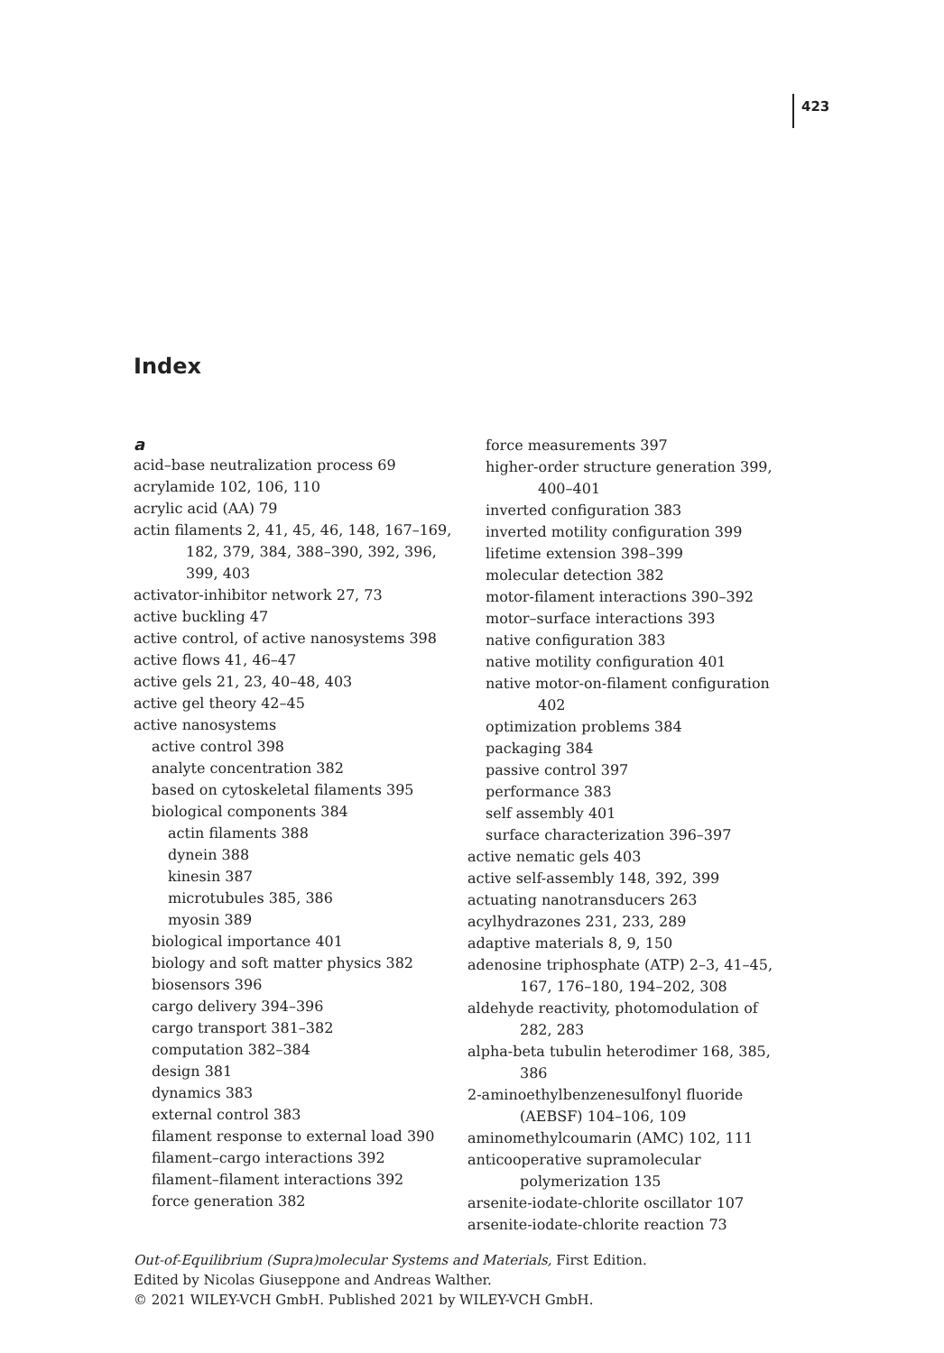423
Index
a
acid–base neutralization process 69
acrylamide 102, 106, 110
acrylic acid (AA) 79
actin filaments 2, 41, 45, 46, 148, 167–169, 182, 379, 384, 388–390, 392, 396, 399, 403
activator-inhibitor network 27, 73
active buckling 47
active control, of active nanosystems 398
active flows 41, 46–47
active gels 21, 23, 40–48, 403
active gel theory 42–45
active nanosystems
active control 398
analyte concentration 382
based on cytoskeletal filaments 395
biological components 384
actin filaments 388
dynein 388
kinesin 387
microtubules 385, 386
myosin 389
biological importance 401
biology and soft matter physics 382
biosensors 396
cargo delivery 394–396
cargo transport 381–382
computation 382–384
design 381
dynamics 383
external control 383
filament response to external load 390
filament–cargo interactions 392
filament–filament interactions 392
force generation 382
force measurements 397
higher-order structure generation 399, 400–401
inverted configuration 383
inverted motility configuration 399
lifetime extension 398–399
molecular detection 382
motor-filament interactions 390–392
motor–surface interactions 393
native configuration 383
native motility configuration 401
native motor-on-filament configuration 402
optimization problems 384
packaging 384
passive control 397
performance 383
self assembly 401
surface characterization 396–397
active nematic gels 403
active self-assembly 148, 392, 399
actuating nanotransducers 263
acylhydrazones 231, 233, 289
adaptive materials 8, 9, 150
adenosine triphosphate (ATP) 2–3, 41–45, 167, 176–180, 194–202, 308
aldehyde reactivity, photomodulation of 282, 283
alpha-beta tubulin heterodimer 168, 385, 386
2-aminoethylbenzenesulfonyl fluoride (AEBSF) 104–106, 109
aminomethylcoumarin (AMC) 102, 111
anticooperative supramolecular polymerization 135
arsenite-iodate-chlorite oscillator 107
arsenite-iodate-chlorite reaction 73
Out-of-Equilibrium (Supra)molecular Systems and Materials, First Edition.
Edited by Nicolas Giuseppone and Andreas Walther.
© 2021 WILEY-VCH GmbH. Published 2021 by WILEY-VCH GmbH.